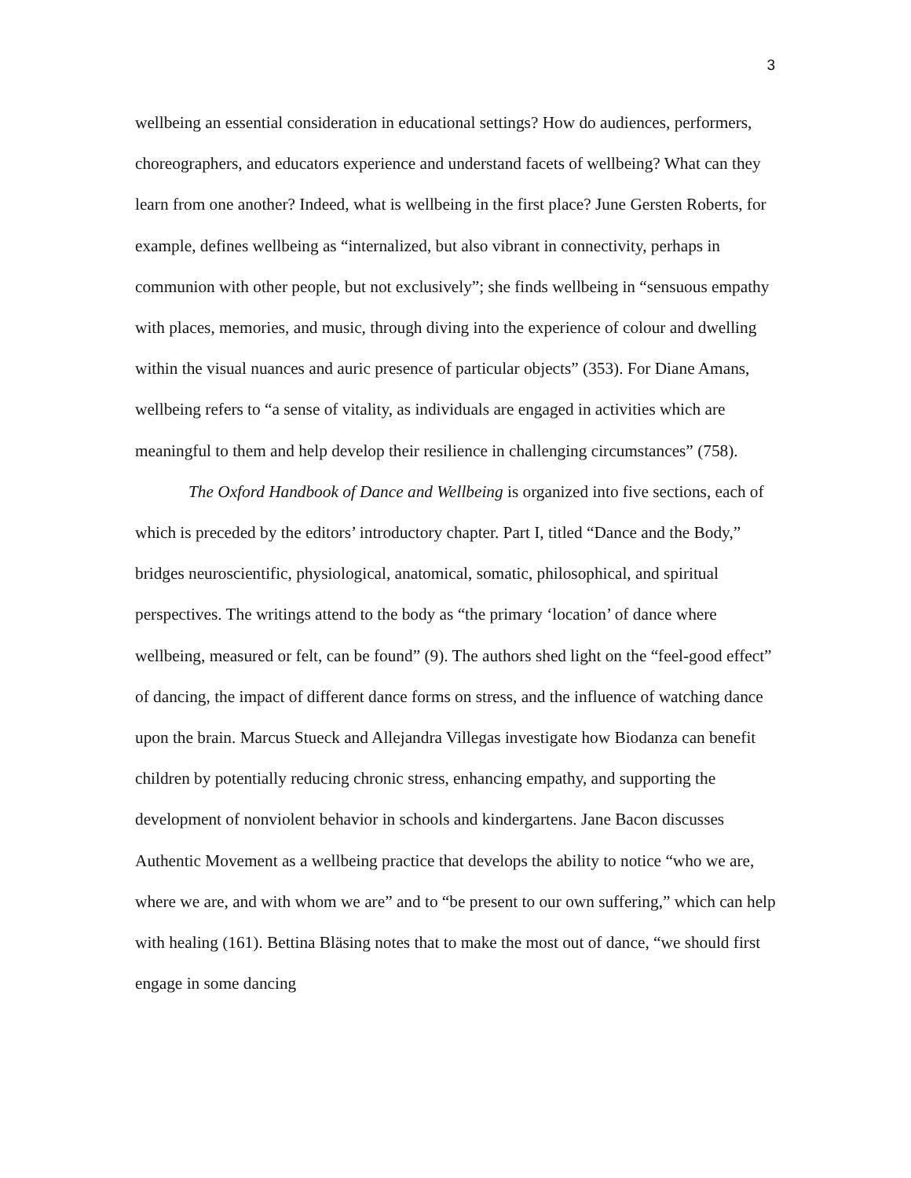3
wellbeing an essential consideration in educational settings? How do audiences, performers, choreographers, and educators experience and understand facets of wellbeing? What can they learn from one another? Indeed, what is wellbeing in the first place? June Gersten Roberts, for example, defines wellbeing as “internalized, but also vibrant in connectivity, perhaps in communion with other people, but not exclusively”; she finds wellbeing in “sensuous empathy with places, memories, and music, through diving into the experience of colour and dwelling within the visual nuances and auric presence of particular objects” (353). For Diane Amans, wellbeing refers to “a sense of vitality, as individuals are engaged in activities which are meaningful to them and help develop their resilience in challenging circumstances” (758).
The Oxford Handbook of Dance and Wellbeing is organized into five sections, each of which is preceded by the editors’ introductory chapter. Part I, titled “Dance and the Body,” bridges neuroscientific, physiological, anatomical, somatic, philosophical, and spiritual perspectives. The writings attend to the body as “the primary ‘location’ of dance where wellbeing, measured or felt, can be found” (9). The authors shed light on the “feel-good effect” of dancing, the impact of different dance forms on stress, and the influence of watching dance upon the brain. Marcus Stueck and Allejandra Villegas investigate how Biodanza can benefit children by potentially reducing chronic stress, enhancing empathy, and supporting the development of nonviolent behavior in schools and kindergartens. Jane Bacon discusses Authentic Movement as a wellbeing practice that develops the ability to notice “who we are, where we are, and with whom we are” and to “be present to our own suffering,” which can help with healing (161). Bettina Bläsing notes that to make the most out of dance, “we should first engage in some dancing